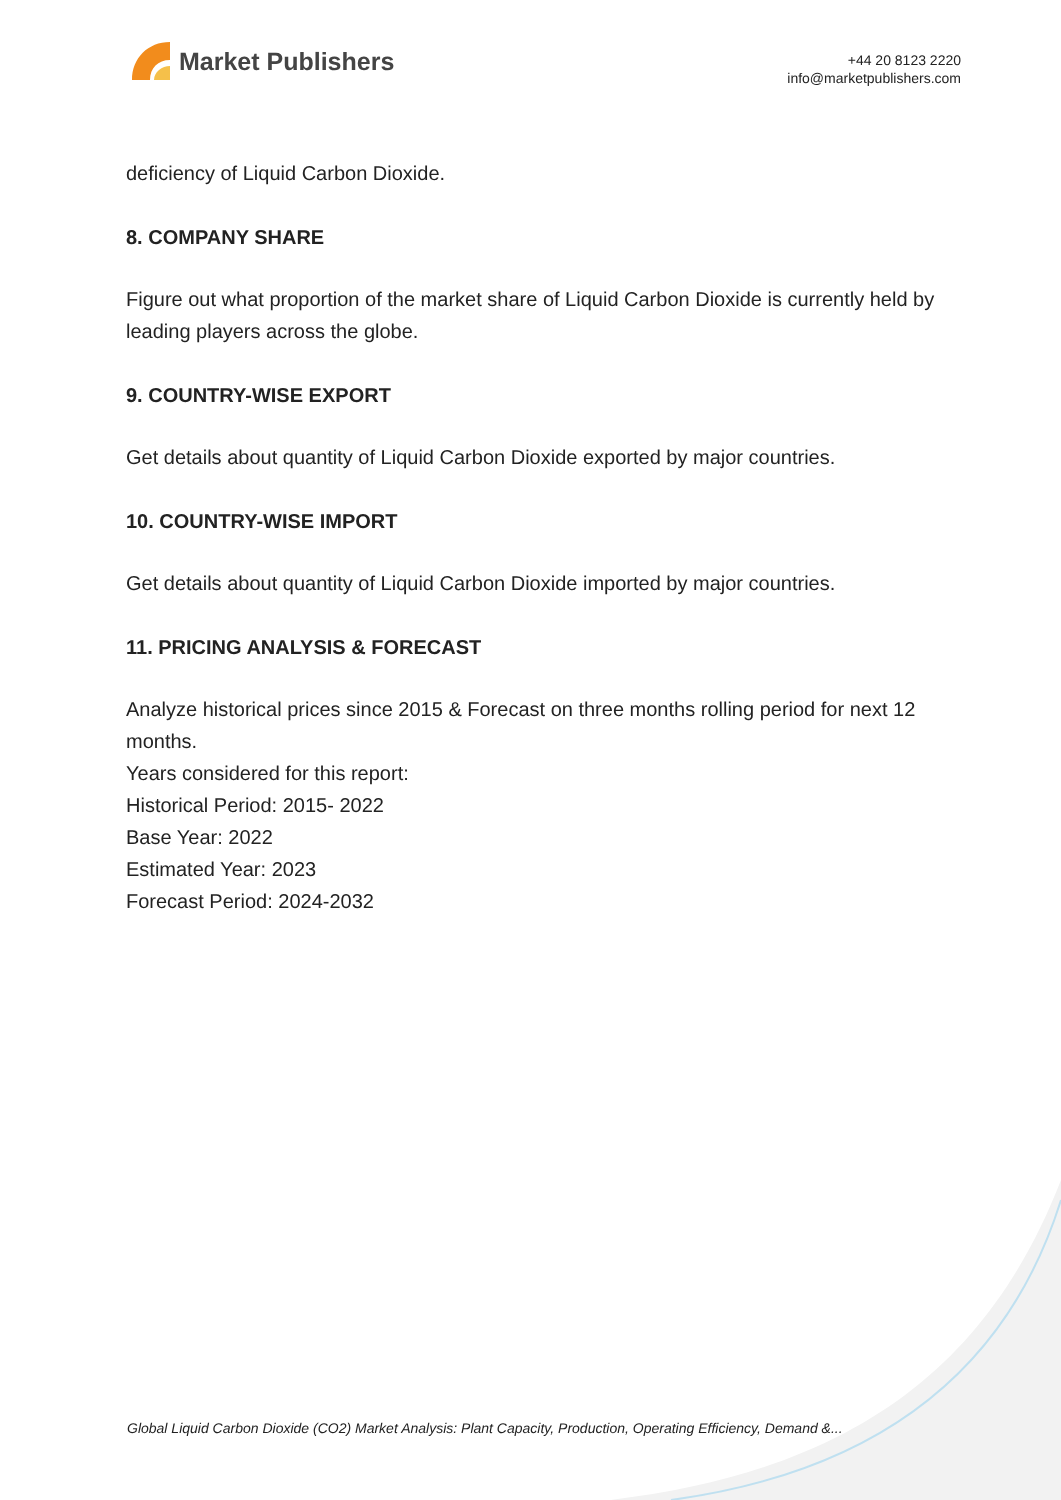Market Publishers
+44 20 8123 2220
info@marketpublishers.com
deficiency of Liquid Carbon Dioxide.
8. COMPANY SHARE
Figure out what proportion of the market share of Liquid Carbon Dioxide is currently held by leading players across the globe.
9. COUNTRY-WISE EXPORT
Get details about quantity of Liquid Carbon Dioxide exported by major countries.
10. COUNTRY-WISE IMPORT
Get details about quantity of Liquid Carbon Dioxide imported by major countries.
11. PRICING ANALYSIS & FORECAST
Analyze historical prices since 2015 & Forecast on three months rolling period for next 12 months.
Years considered for this report:
Historical Period: 2015- 2022
Base Year: 2022
Estimated Year: 2023
Forecast Period: 2024-2032
Global Liquid Carbon Dioxide (CO2) Market Analysis: Plant Capacity, Production, Operating Efficiency, Demand &...